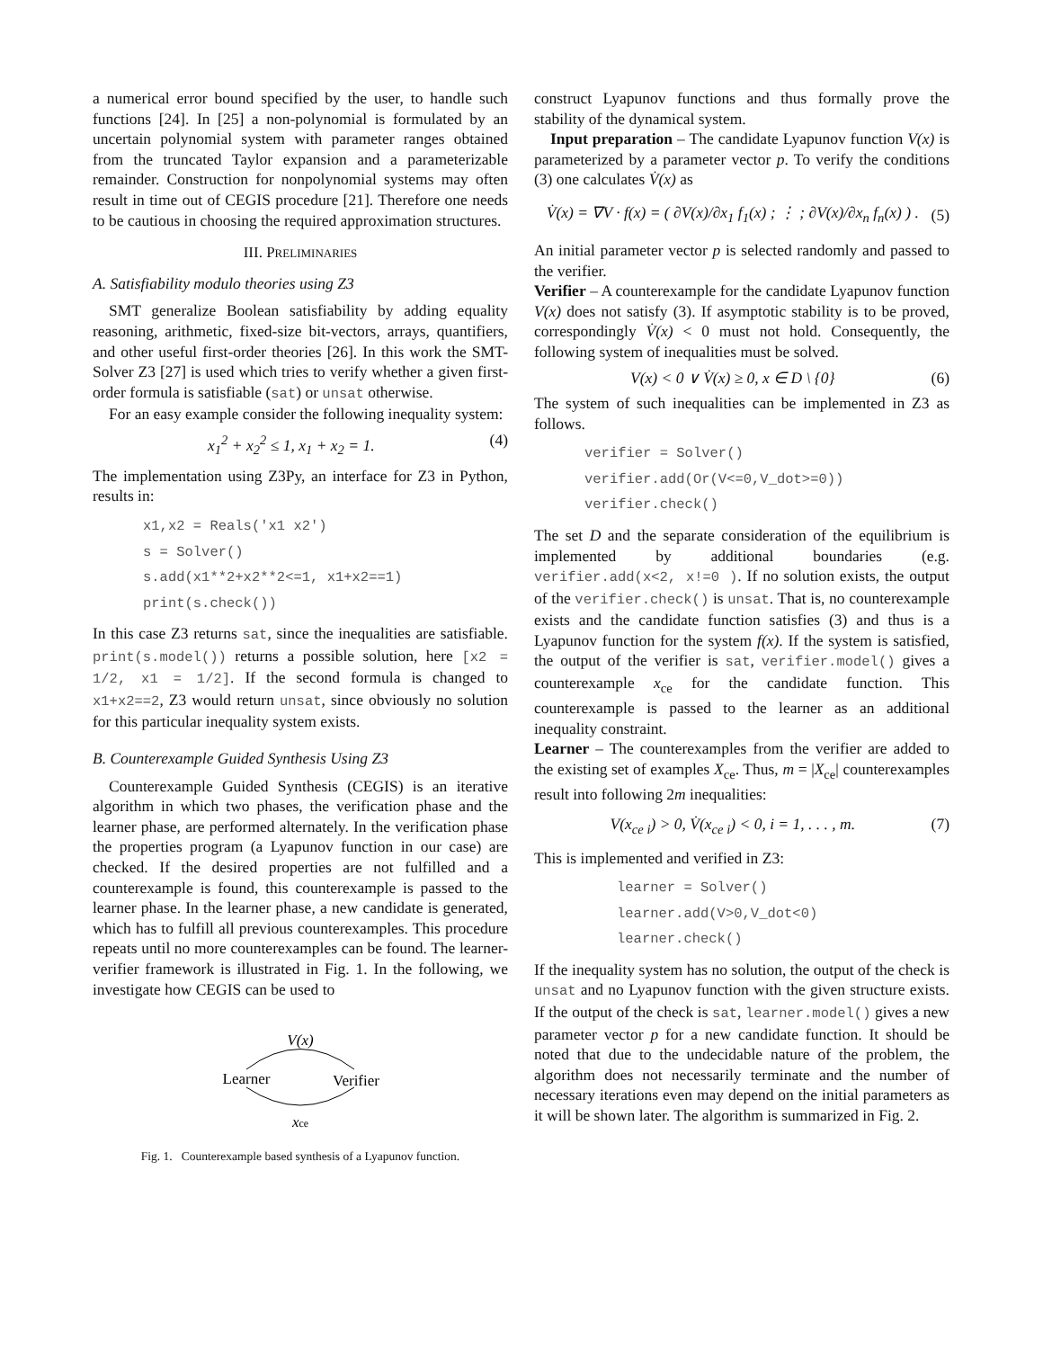a numerical error bound specified by the user, to handle such functions [24]. In [25] a non-polynomial is formulated by an uncertain polynomial system with parameter ranges obtained from the truncated Taylor expansion and a parameterizable remainder. Construction for nonpolynomial systems may often result in time out of CEGIS procedure [21]. Therefore one needs to be cautious in choosing the required approximation structures.
III. PRELIMINARIES
A. Satisfiability modulo theories using Z3
SMT generalize Boolean satisfiability by adding equality reasoning, arithmetic, fixed-size bit-vectors, arrays, quantifiers, and other useful first-order theories [26]. In this work the SMT-Solver Z3 [27] is used which tries to verify whether a given first-order formula is satisfiable (sat) or unsat otherwise.
For an easy example consider the following inequality system:
x<sub>1</sub><sup>2</sup> + x<sub>2</sub><sup>2</sup> ≤ 1, x<sub>1</sub> + x<sub>2</sub> = 1. (4)
The implementation using Z3Py, an interface for Z3 in Python, results in:
x1,x2 = Reals('x1 x2')
s = Solver()
s.add(x1**2+x2**2<=1, x1+x2==1)
print(s.check())
In this case Z3 returns sat, since the inequalities are satisfiable. print(s.model()) returns a possible solution, here [x2 = 1/2, x1 = 1/2]. If the second formula is changed to x1+x2==2, Z3 would return unsat, since obviously no solution for this particular inequality system exists.
B. Counterexample Guided Synthesis Using Z3
Counterexample Guided Synthesis (CEGIS) is an iterative algorithm in which two phases, the verification phase and the learner phase, are performed alternately. In the verification phase the properties program (a Lyapunov function in our case) are checked. If the desired properties are not fulfilled and a counterexample is found, this counterexample is passed to the learner phase. In the learner phase, a new candidate is generated, which has to fulfill all previous counterexamples. This procedure repeats until no more counterexamples can be found. The learner-verifier framework is illustrated in Fig. 1. In the following, we investigate how CEGIS can be used to
V(x)
Learner
Verifier
xce
Fig. 1. Counterexample based synthesis of a Lyapunov function.
construct Lyapunov functions and thus formally prove the stability of the dynamical system.
Input preparation – The candidate Lyapunov function V(x) is parameterized by a parameter vector p. To verify the conditions (3) one calculates V̇(x) as
V̇(x) = ∇V · f(x) = ( ∂V(x)/∂x<sub>1</sub> f<sub>1</sub>(x) ; ⋮ ; ∂V(x)/∂x<sub>n</sub> f<sub>n</sub>(x) ) . (5)
An initial parameter vector p is selected randomly and passed to the verifier.
Verifier – A counterexample for the candidate Lyapunov function V(x) does not satisfy (3). If asymptotic stability is to be proved, correspondingly V̇(x) < 0 must not hold. Consequently, the following system of inequalities must be solved.
V(x) < 0 ∨ V̇(x) ≥ 0, x ∈ D \ {0} (6)
The system of such inequalities can be implemented in Z3 as follows.
verifier = Solver()
verifier.add(Or(V<=0,V_dot>=0))
verifier.check()
The set D and the separate consideration of the equilibrium is implemented by additional boundaries (e.g. verifier.add(x<2, x!=0 ). If no solution exists, the output of the verifier.check() is unsat. That is, no counterexample exists and the candidate function satisfies (3) and thus is a Lyapunov function for the system f(x). If the system is satisfied, the output of the verifier is sat, verifier.model() gives a counterexample x<sub>ce</sub> for the candidate function. This counterexample is passed to the learner as an additional inequality constraint.
Learner – The counterexamples from the verifier are added to the existing set of examples X<sub>ce</sub>. Thus, m = |X<sub>ce</sub>| counterexamples result into following 2m inequalities:
V(x<sub>ce i</sub>) > 0, V̇(x<sub>ce i</sub>) < 0, i = 1, . . . , m. (7)
This is implemented and verified in Z3:
learner = Solver()
learner.add(V>0,V_dot<0)
learner.check()
If the inequality system has no solution, the output of the check is unsat and no Lyapunov function with the given structure exists. If the output of the check is sat, learner.model() gives a new parameter vector p for a new candidate function. It should be noted that due to the undecidable nature of the problem, the algorithm does not necessarily terminate and the number of necessary iterations even may depend on the initial parameters as it will be shown later. The algorithm is summarized in Fig. 2.